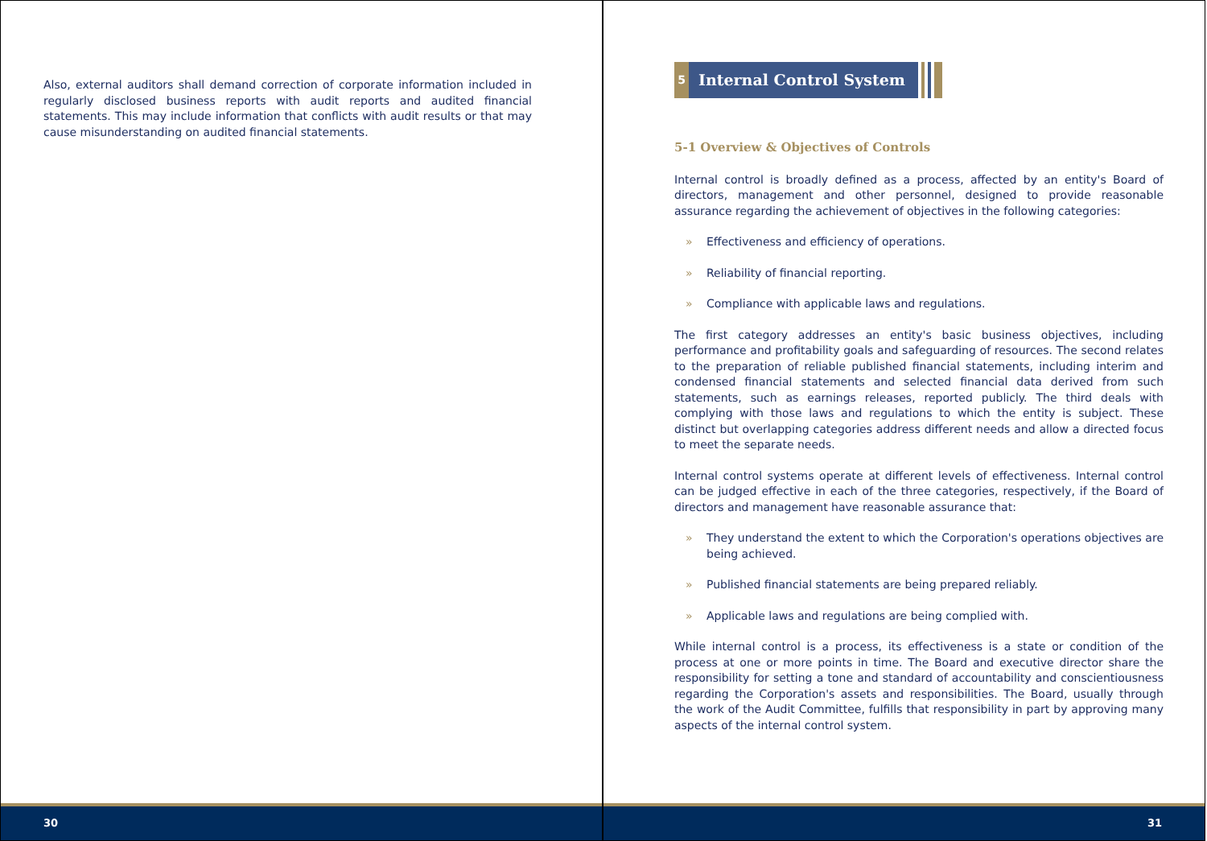Also, external auditors shall demand correction of corporate information included in regularly disclosed business reports with audit reports and audited financial statements. This may include information that conflicts with audit results or that may cause misunderstanding on audited financial statements.
30
5
Internal Control System
5-1 Overview & Objectives of Controls
Internal control is broadly defined as a process, affected by an entity's Board of directors, management and other personnel, designed to provide reasonable assurance regarding the achievement of objectives in the following categories:
» Effectiveness and efficiency of operations.
» Reliability of financial reporting.
» Compliance with applicable laws and regulations.
The first category addresses an entity's basic business objectives, including performance and profitability goals and safeguarding of resources. The second relates to the preparation of reliable published financial statements, including interim and condensed financial statements and selected financial data derived from such statements, such as earnings releases, reported publicly. The third deals with complying with those laws and regulations to which the entity is subject. These distinct but overlapping categories address different needs and allow a directed focus to meet the separate needs.
Internal control systems operate at different levels of effectiveness. Internal control can be judged effective in each of the three categories, respectively, if the Board of directors and management have reasonable assurance that:
» They understand the extent to which the Corporation's operations objectives are being achieved.
» Published financial statements are being prepared reliably.
» Applicable laws and regulations are being complied with.
While internal control is a process, its effectiveness is a state or condition of the process at one or more points in time. The Board and executive director share the responsibility for setting a tone and standard of accountability and conscientiousness regarding the Corporation's assets and responsibilities. The Board, usually through the work of the Audit Committee, fulfills that responsibility in part by approving many aspects of the internal control system.
31